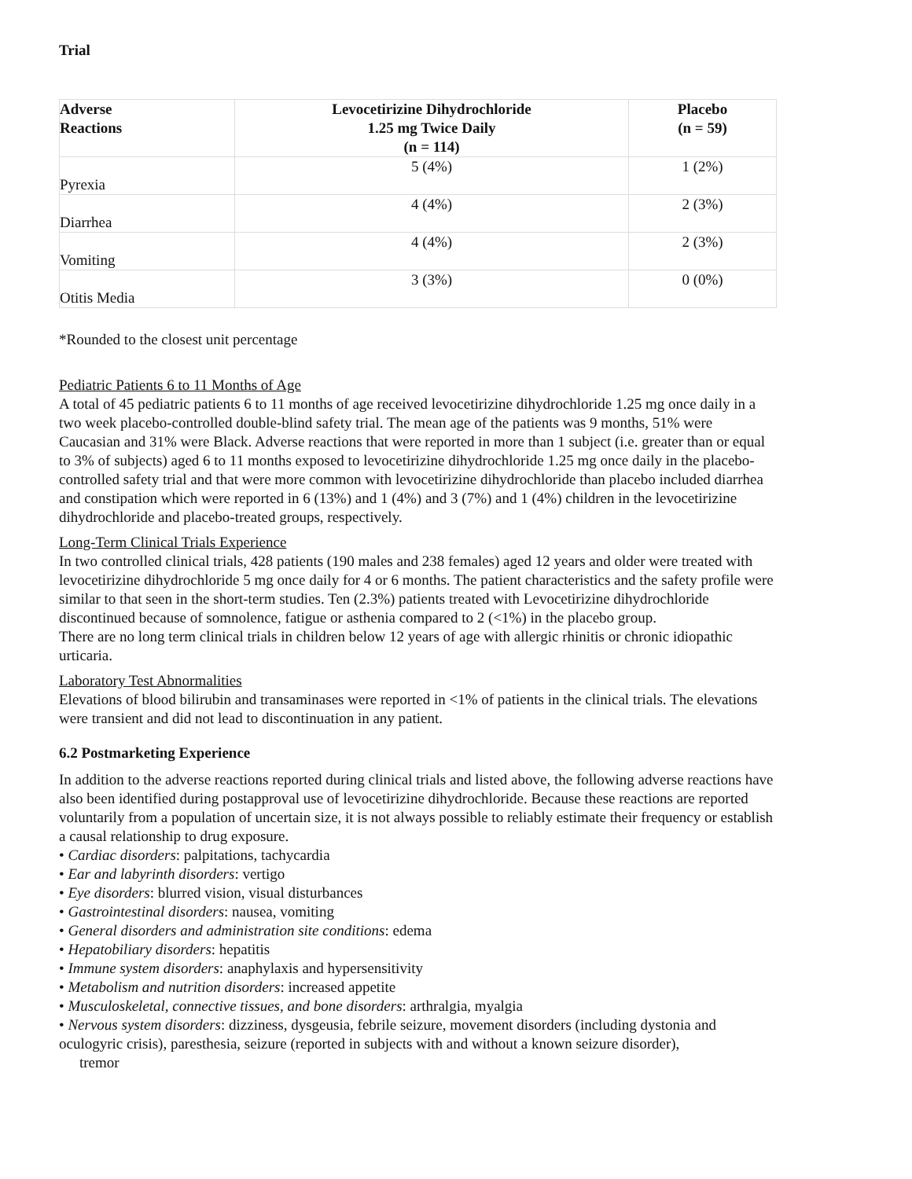Trial
| Adverse Reactions | Levocetirizine Dihydrochloride 1.25 mg Twice Daily (n = 114) | Placebo (n = 59) |
| --- | --- | --- |
| Pyrexia | 5 (4%) | 1 (2%) |
| Diarrhea | 4 (4%) | 2 (3%) |
| Vomiting | 4 (4%) | 2 (3%) |
| Otitis Media | 3 (3%) | 0 (0%) |
*Rounded to the closest unit percentage
Pediatric Patients 6 to 11 Months of Age
A total of 45 pediatric patients 6 to 11 months of age received levocetirizine dihydrochloride 1.25 mg once daily in a two week placebo-controlled double-blind safety trial. The mean age of the patients was 9 months, 51% were Caucasian and 31% were Black. Adverse reactions that were reported in more than 1 subject (i.e. greater than or equal to 3% of subjects) aged 6 to 11 months exposed to levocetirizine dihydrochloride 1.25 mg once daily in the placebo-controlled safety trial and that were more common with levocetirizine dihydrochloride than placebo included diarrhea and constipation which were reported in 6 (13%) and 1 (4%) and 3 (7%) and 1 (4%) children in the levocetirizine dihydrochloride and placebo-treated groups, respectively.
Long-Term Clinical Trials Experience
In two controlled clinical trials, 428 patients (190 males and 238 females) aged 12 years and older were treated with levocetirizine dihydrochloride 5 mg once daily for 4 or 6 months. The patient characteristics and the safety profile were similar to that seen in the short-term studies. Ten (2.3%) patients treated with Levocetirizine dihydrochloride discontinued because of somnolence, fatigue or asthenia compared to 2 (<1%) in the placebo group.
There are no long term clinical trials in children below 12 years of age with allergic rhinitis or chronic idiopathic urticaria.
Laboratory Test Abnormalities
Elevations of blood bilirubin and transaminases were reported in <1% of patients in the clinical trials. The elevations were transient and did not lead to discontinuation in any patient.
6.2 Postmarketing Experience
In addition to the adverse reactions reported during clinical trials and listed above, the following adverse reactions have also been identified during postapproval use of levocetirizine dihydrochloride. Because these reactions are reported voluntarily from a population of uncertain size, it is not always possible to reliably estimate their frequency or establish a causal relationship to drug exposure.
• Cardiac disorders: palpitations, tachycardia
• Ear and labyrinth disorders: vertigo
• Eye disorders: blurred vision, visual disturbances
• Gastrointestinal disorders: nausea, vomiting
• General disorders and administration site conditions: edema
• Hepatobiliary disorders: hepatitis
• Immune system disorders: anaphylaxis and hypersensitivity
• Metabolism and nutrition disorders: increased appetite
• Musculoskeletal, connective tissues, and bone disorders: arthralgia, myalgia
• Nervous system disorders: dizziness, dysgeusia, febrile seizure, movement disorders (including dystonia and oculogyric crisis), paresthesia, seizure (reported in subjects with and without a known seizure disorder),
tremor